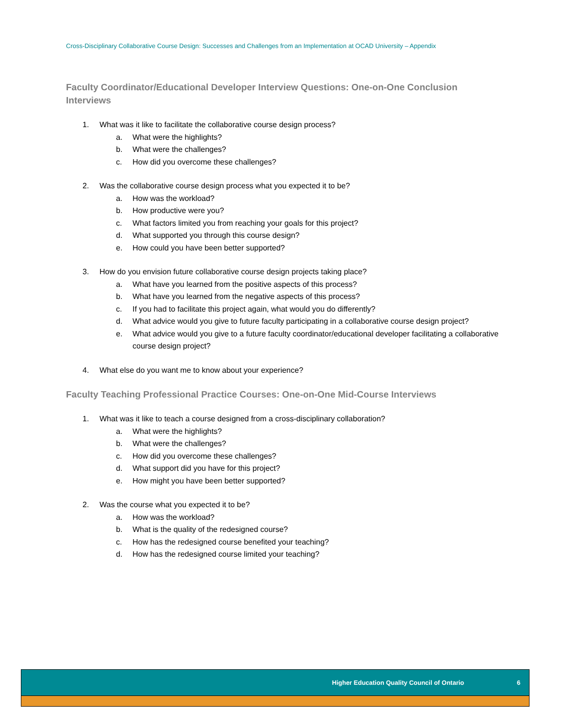Cross-Disciplinary Collaborative Course Design: Successes and Challenges from an Implementation at OCAD University – Appendix
Faculty Coordinator/Educational Developer Interview Questions: One-on-One Conclusion Interviews
1. What was it like to facilitate the collaborative course design process?
a. What were the highlights?
b. What were the challenges?
c. How did you overcome these challenges?
2. Was the collaborative course design process what you expected it to be?
a. How was the workload?
b. How productive were you?
c. What factors limited you from reaching your goals for this project?
d. What supported you through this course design?
e. How could you have been better supported?
3. How do you envision future collaborative course design projects taking place?
a. What have you learned from the positive aspects of this process?
b. What have you learned from the negative aspects of this process?
c. If you had to facilitate this project again, what would you do differently?
d. What advice would you give to future faculty participating in a collaborative course design project?
e. What advice would you give to a future faculty coordinator/educational developer facilitating a collaborative course design project?
4. What else do you want me to know about your experience?
Faculty Teaching Professional Practice Courses: One-on-One Mid-Course Interviews
1. What was it like to teach a course designed from a cross-disciplinary collaboration?
a. What were the highlights?
b. What were the challenges?
c. How did you overcome these challenges?
d. What support did you have for this project?
e. How might you have been better supported?
2. Was the course what you expected it to be?
a. How was the workload?
b. What is the quality of the redesigned course?
c. How has the redesigned course benefited your teaching?
d. How has the redesigned course limited your teaching?
Higher Education Quality Council of Ontario 6